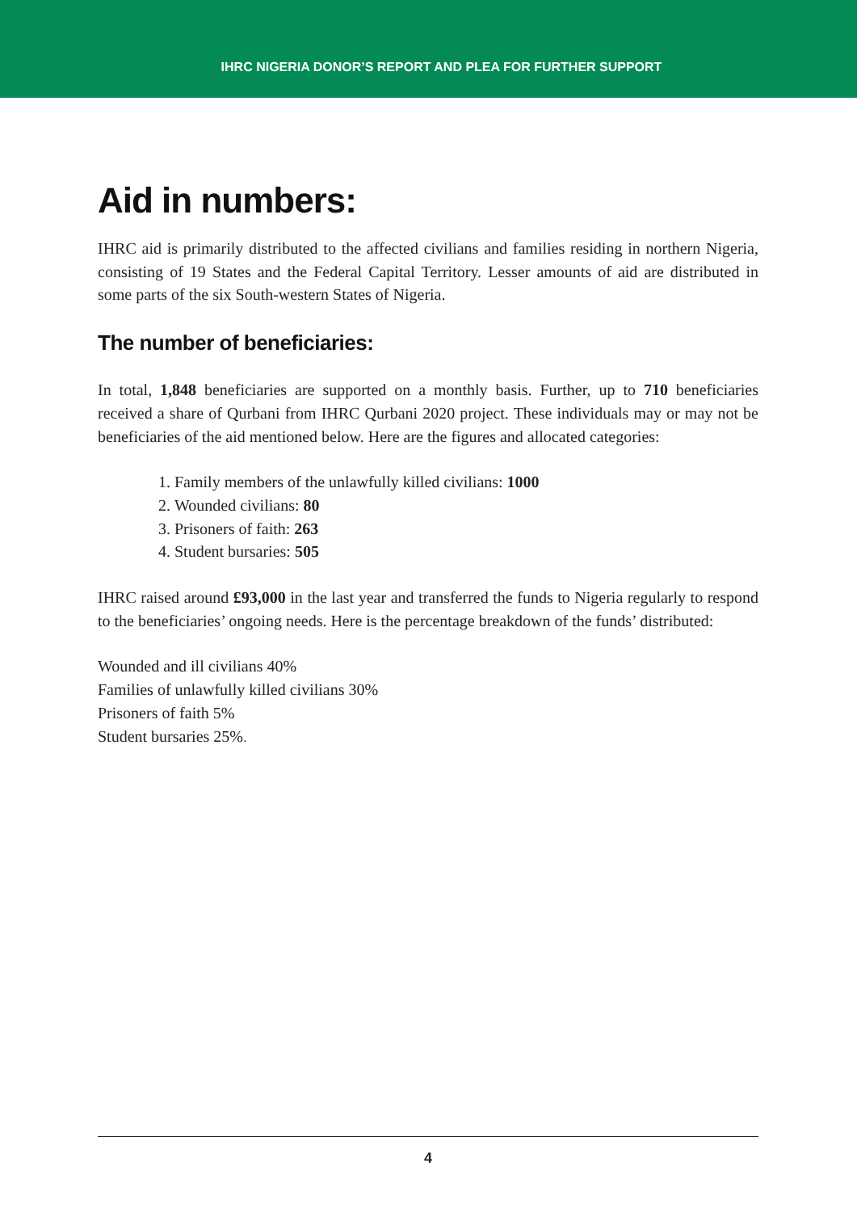IHRC NIGERIA DONOR’S REPORT AND PLEA FOR FURTHER SUPPORT
Aid in numbers:
IHRC aid is primarily distributed to the affected civilians and families residing in northern Nigeria, consisting of 19 States and the Federal Capital Territory. Lesser amounts of aid are distributed in some parts of the six South-western States of Nigeria.
The number of beneficiaries:
In total, 1,848 beneficiaries are supported on a monthly basis. Further, up to 710 beneficiaries received a share of Qurbani from IHRC Qurbani 2020 project. These individuals may or may not be beneficiaries of the aid mentioned below. Here are the figures and allocated categories:
1. Family members of the unlawfully killed civilians: 1000
2. Wounded civilians: 80
3. Prisoners of faith: 263
4. Student bursaries: 505
IHRC raised around £93,000 in the last year and transferred the funds to Nigeria regularly to respond to the beneficiaries’ ongoing needs. Here is the percentage breakdown of the funds’ distributed:
Wounded and ill civilians 40%
Families of unlawfully killed civilians 30%
Prisoners of faith 5%
Student bursaries 25%.
4